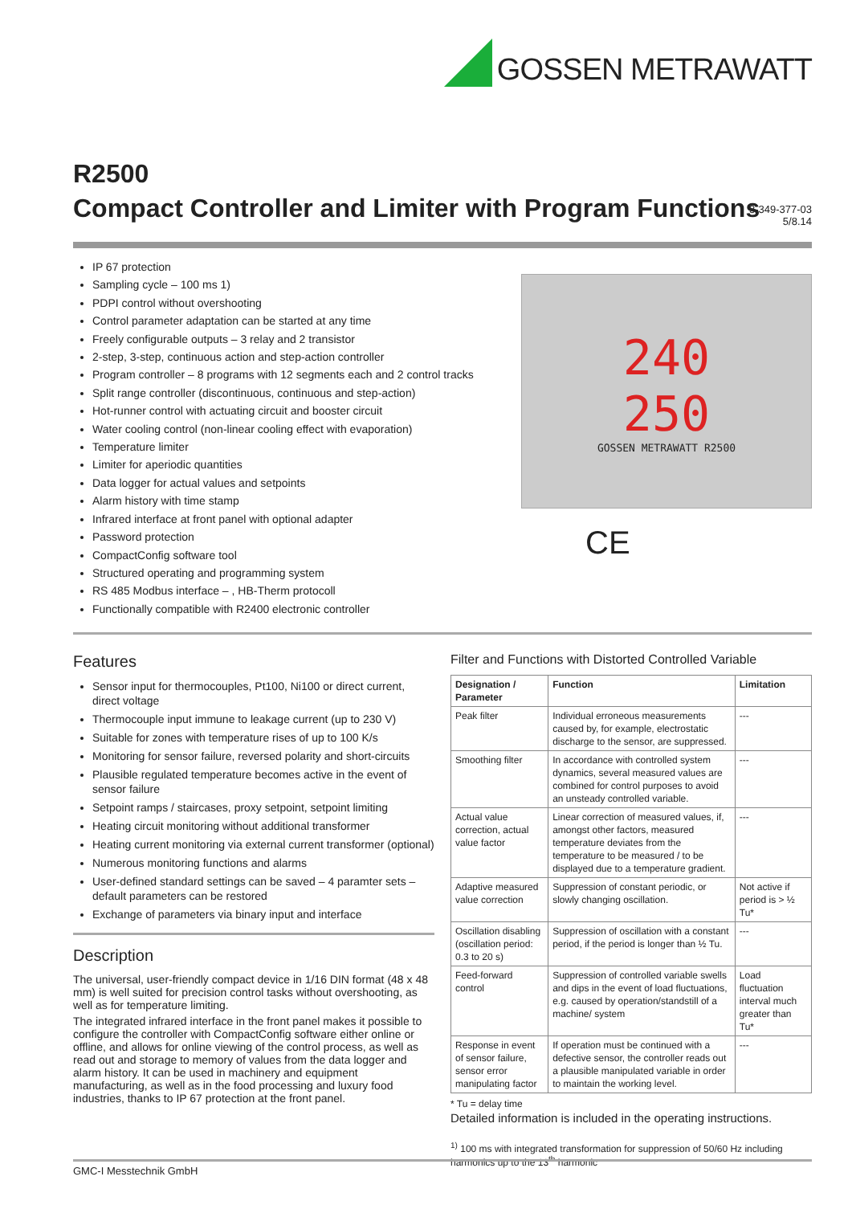GOSSEN METRAWATT
R2500
Compact Controller and Limiter with Program Functions
3-349-377-03
5/8.14
IP 67 protection
Sampling cycle – 100 ms 1)
PDPI control without overshooting
Control parameter adaptation can be started at any time
Freely configurable outputs – 3 relay and 2 transistor
2-step, 3-step, continuous action and step-action controller
Program controller – 8 programs with 12 segments each and 2 control tracks
Split range controller (discontinuous, continuous and step-action)
Hot-runner control with actuating circuit and booster circuit
Water cooling control (non-linear cooling effect with evaporation)
Temperature limiter
Limiter for aperiodic quantities
Data logger for actual values and setpoints
Alarm history with time stamp
Infrared interface at front panel with optional adapter
Password protection
CompactConfig software tool
Structured operating and programming system
RS 485 Modbus interface – , HB-Therm protocoll
Functionally compatible with R2400 electronic controller
240
250
GOSSEN METRAWATT R2500
CE
Features
Sensor input for thermocouples, Pt100, Ni100 or direct current, direct voltage
Thermocouple input immune to leakage current (up to 230 V)
Suitable for zones with temperature rises of up to 100 K/s
Monitoring for sensor failure, reversed polarity and short-circuits
Plausible regulated temperature becomes active in the event of sensor failure
Setpoint ramps / staircases, proxy setpoint, setpoint limiting
Heating circuit monitoring without additional transformer
Heating current monitoring via external current transformer (optional)
Numerous monitoring functions and alarms
User-defined standard settings can be saved – 4 paramter sets – default parameters can be restored
Exchange of parameters via binary input and interface
Description
The universal, user-friendly compact device in 1/16 DIN format (48 x 48 mm) is well suited for precision control tasks without overshooting, as well as for temperature limiting.
The integrated infrared interface in the front panel makes it possible to configure the controller with CompactConfig software either online or offline, and allows for online viewing of the control process, as well as read out and storage to memory of values from the data logger and alarm history. It can be used in machinery and equipment manufacturing, as well as in the food processing and luxury food industries, thanks to IP 67 protection at the front panel.
Filter and Functions with Distorted Controlled Variable
| Designation / Parameter | Function | Limitation |
| --- | --- | --- |
| Peak filter | Individual erroneous measurements caused by, for example, electrostatic discharge to the sensor, are suppressed. | --- |
| Smoothing filter | In accordance with controlled system dynamics, several measured values are combined for control purposes to avoid an unsteady controlled variable. | --- |
| Actual value correction, actual value factor | Linear correction of measured values, if, amongst other factors, measured temperature deviates from the temperature to be measured / to be displayed due to a temperature gradient. | --- |
| Adaptive measured value correction | Suppression of constant periodic, or slowly changing oscillation. | Not active if period is > ½ Tu* |
| Oscillation disabling (oscillation period: 0.3 to 20 s) | Suppression of oscillation with a constant period, if the period is longer than ½ Tu. | --- |
| Feed-forward control | Suppression of controlled variable swells and dips in the event of load fluctuations, e.g. caused by operation/standstill of a machine/ system | Load fluctuation interval much greater than Tu* |
| Response in event of sensor failure, sensor error manipulating factor | If operation must be continued with a defective sensor, the controller reads out a plausible manipulated variable in order to maintain the working level. | --- |
* Tu = delay time
Detailed information is included in the operating instructions.
<sup>1)</sup> 100 ms with integrated transformation for suppression of 50/60 Hz including harmonics up to the 13<sup>th</sup> harmonic
GMC-I Messtechnik GmbH